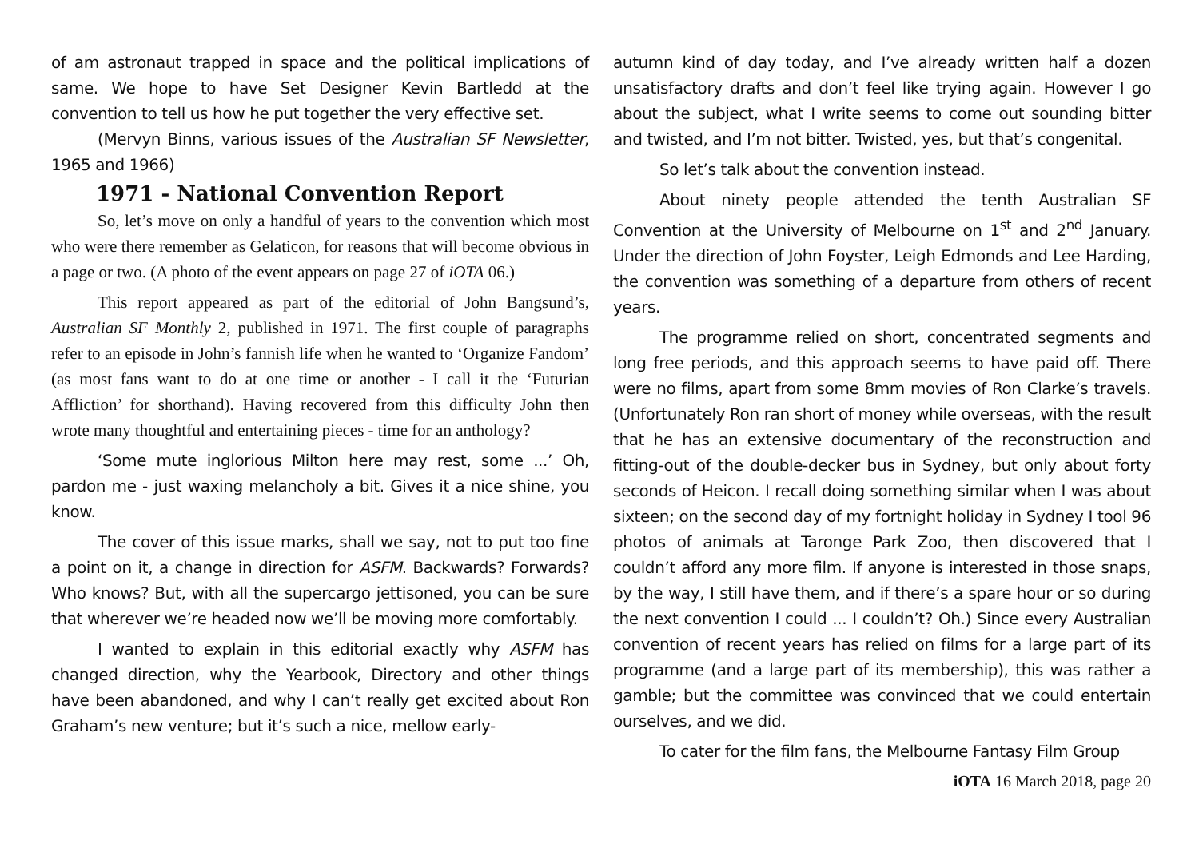of am astronaut trapped in space and the political implications of same. We hope to have Set Designer Kevin Bartledd at the convention to tell us how he put together the very effective set.
(Mervyn Binns, various issues of the Australian SF Newsletter, 1965 and 1966)
1971 - National Convention Report
So, let’s move on only a handful of years to the convention which most who were there remember as Gelaticon, for reasons that will become obvious in a page or two. (A photo of the event appears on page 27 of iOTA 06.)
This report appeared as part of the editorial of John Bangsund’s, Australian SF Monthly 2, published in 1971. The first couple of paragraphs refer to an episode in John’s fannish life when he wanted to ‘Organize Fandom’ (as most fans want to do at one time or another - I call it the ‘Futurian Affliction’ for shorthand). Having recovered from this difficulty John then wrote many thoughtful and entertaining pieces - time for an anthology?
‘Some mute inglorious Milton here may rest, some ...’ Oh, pardon me - just waxing melancholy a bit. Gives it a nice shine, you know.
The cover of this issue marks, shall we say, not to put too fine a point on it, a change in direction for ASFM. Backwards? Forwards? Who knows? But, with all the supercargo jettisoned, you can be sure that wherever we’re headed now we’ll be moving more comfortably.
I wanted to explain in this editorial exactly why ASFM has changed direction, why the Yearbook, Directory and other things have been abandoned, and why I can’t really get excited about Ron Graham’s new venture; but it’s such a nice, mellow early-
autumn kind of day today, and I’ve already written half a dozen unsatisfactory drafts and don’t feel like trying again. However I go about the subject, what I write seems to come out sounding bitter and twisted, and I’m not bitter. Twisted, yes, but that’s congenital.
So let’s talk about the convention instead.
About ninety people attended the tenth Australian SF Convention at the University of Melbourne on 1<sup>st</sup> and 2<sup>nd</sup> January. Under the direction of John Foyster, Leigh Edmonds and Lee Harding, the convention was something of a departure from others of recent years.
The programme relied on short, concentrated segments and long free periods, and this approach seems to have paid off. There were no films, apart from some 8mm movies of Ron Clarke’s travels. (Unfortunately Ron ran short of money while overseas, with the result that he has an extensive documentary of the reconstruction and fitting-out of the double-decker bus in Sydney, but only about forty seconds of Heicon. I recall doing something similar when I was about sixteen; on the second day of my fortnight holiday in Sydney I tool 96 photos of animals at Taronge Park Zoo, then discovered that I couldn’t afford any more film. If anyone is interested in those snaps, by the way, I still have them, and if there’s a spare hour or so during the next convention I could ... I couldn’t? Oh.) Since every Australian convention of recent years has relied on films for a large part of its programme (and a large part of its membership), this was rather a gamble; but the committee was convinced that we could entertain ourselves, and we did.
To cater for the film fans, the Melbourne Fantasy Film Group
iOTA 16 March 2018, page 20